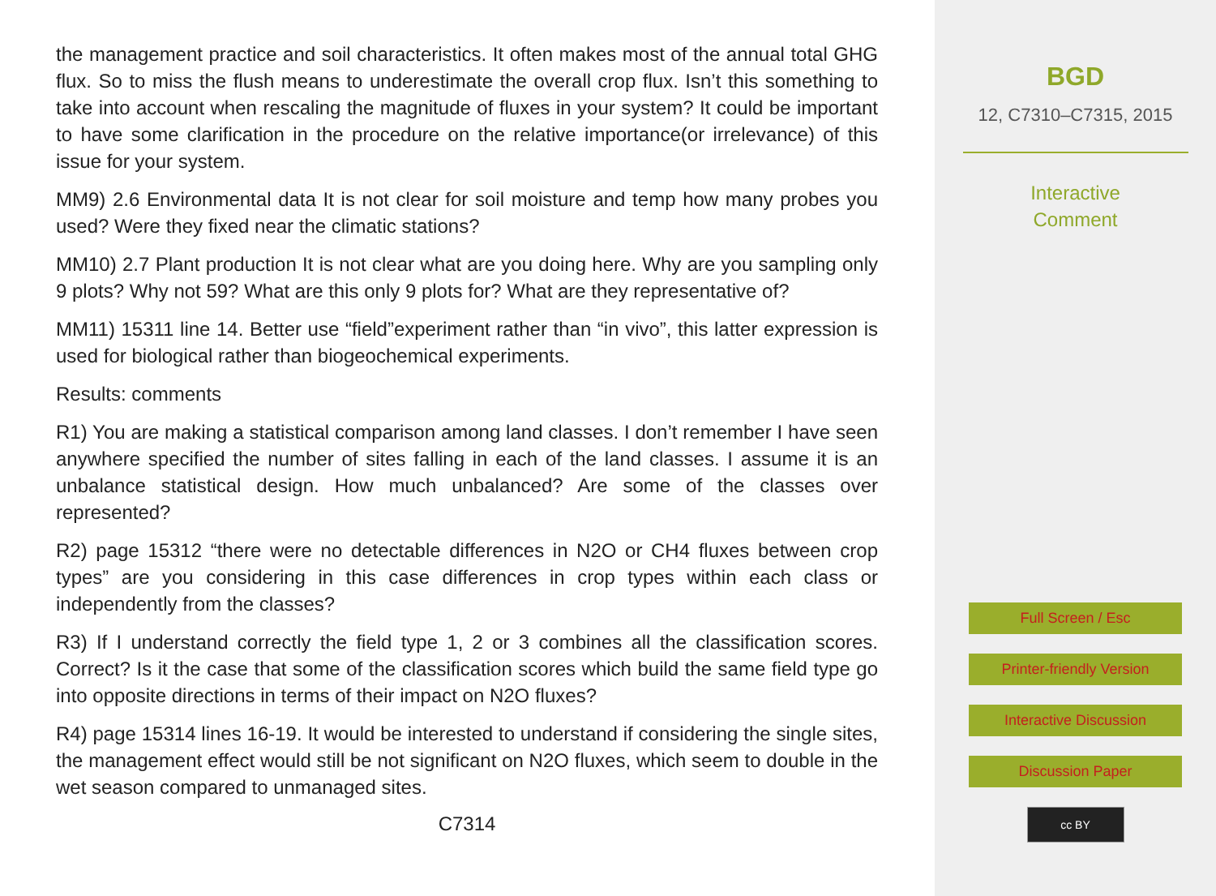the management practice and soil characteristics. It often makes most of the annual total GHG flux. So to miss the flush means to underestimate the overall crop flux. Isn’t this something to take into account when rescaling the magnitude of fluxes in your system? It could be important to have some clarification in the procedure on the relative importance(or irrelevance) of this issue for your system.
MM9) 2.6 Environmental data It is not clear for soil moisture and temp how many probes you used? Were they fixed near the climatic stations?
MM10) 2.7 Plant production It is not clear what are you doing here. Why are you sampling only 9 plots? Why not 59? What are this only 9 plots for? What are they representative of?
MM11) 15311 line 14. Better use “field”experiment rather than “in vivo”, this latter expression is used for biological rather than biogeochemical experiments.
Results: comments
R1) You are making a statistical comparison among land classes. I don’t remember I have seen anywhere specified the number of sites falling in each of the land classes. I assume it is an unbalance statistical design. How much unbalanced? Are some of the classes over represented?
R2) page 15312 “there were no detectable differences in N2O or CH4 fluxes between crop types” are you considering in this case differences in crop types within each class or independently from the classes?
R3) If I understand correctly the field type 1, 2 or 3 combines all the classification scores. Correct? Is it the case that some of the classification scores which build the same field type go into opposite directions in terms of their impact on N2O fluxes?
R4) page 15314 lines 16-19. It would be interested to understand if considering the single sites, the management effect would still be not significant on N2O fluxes, which seem to double in the wet season compared to unmanaged sites.
C7314
BGD
12, C7310–C7315, 2015
Interactive
Comment
Full Screen / Esc
Printer-friendly Version
Interactive Discussion
Discussion Paper
cc BY